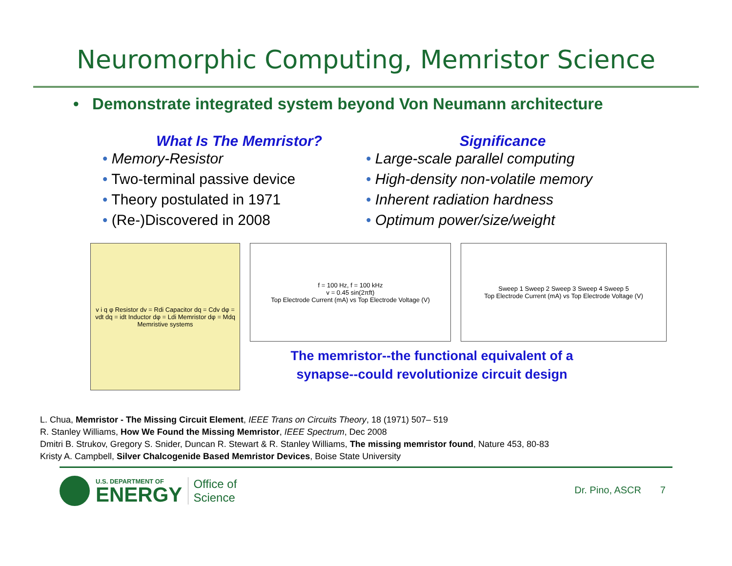Neuromorphic Computing, Memristor Science
• Demonstrate integrated system beyond Von Neumann architecture
What Is The Memristor?
• Memory-Resistor
• Two-terminal passive device
• Theory postulated in 1971
• (Re-)Discovered in 2008
Significance
• Large-scale parallel computing
• High-density non-volatile memory
• Inherent radiation hardness
• Optimum power/size/weight
v i q φ Resistor dv = Rdi Capacitor dq = Cdv dφ = vdt dq = idt Inductor dφ = Ldi Memristor dφ = Mdq Memristive systems
f = 100 Hz, f = 100 kHz
v = 0.45 sin(2πft)
Top Electrode Current (mA) vs Top Electrode Voltage (V)
Sweep 1 Sweep 2 Sweep 3 Sweep 4 Sweep 5
Top Electrode Current (mA) vs Top Electrode Voltage (V)
The memristor--the functional equivalent of a synapse--could revolutionize circuit design
L. Chua, Memristor - The Missing Circuit Element, IEEE Trans on Circuits Theory, 18 (1971) 507– 519
R. Stanley Williams, How We Found the Missing Memristor, IEEE Spectrum, Dec 2008
Dmitri B. Strukov, Gregory S. Snider, Duncan R. Stewart & R. Stanley Williams, The missing memristor found, Nature 453, 80-83
Kristy A. Campbell, Silver Chalcogenide Based Memristor Devices, Boise State University
U.S. DEPARTMENT OF
ENERGY
Office of
Science
Dr. Pino, ASCR 7